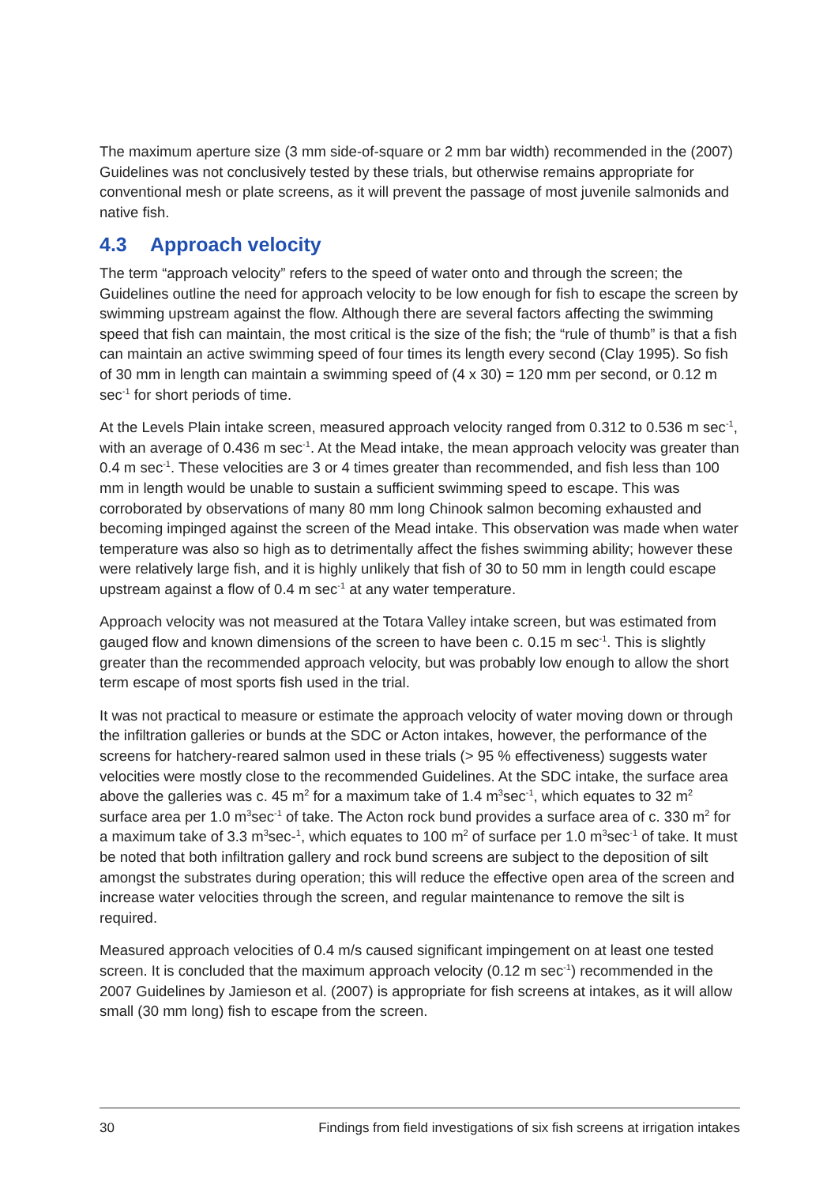The maximum aperture size (3 mm side-of-square or 2 mm bar width) recommended in the (2007) Guidelines was not conclusively tested by these trials, but otherwise remains appropriate for conventional mesh or plate screens, as it will prevent the passage of most juvenile salmonids and native fish.
4.3 Approach velocity
The term “approach velocity” refers to the speed of water onto and through the screen; the Guidelines outline the need for approach velocity to be low enough for fish to escape the screen by swimming upstream against the flow. Although there are several factors affecting the swimming speed that fish can maintain, the most critical is the size of the fish; the “rule of thumb” is that a fish can maintain an active swimming speed of four times its length every second (Clay 1995). So fish of 30 mm in length can maintain a swimming speed of (4 x 30) = 120 mm per second, or 0.12 m sec<sup>-1</sup> for short periods of time.
At the Levels Plain intake screen, measured approach velocity ranged from 0.312 to 0.536 m sec<sup>-1</sup>, with an average of 0.436 m sec<sup>-1</sup>. At the Mead intake, the mean approach velocity was greater than 0.4 m sec<sup>-1</sup>. These velocities are 3 or 4 times greater than recommended, and fish less than 100 mm in length would be unable to sustain a sufficient swimming speed to escape. This was corroborated by observations of many 80 mm long Chinook salmon becoming exhausted and becoming impinged against the screen of the Mead intake. This observation was made when water temperature was also so high as to detrimentally affect the fishes swimming ability; however these were relatively large fish, and it is highly unlikely that fish of 30 to 50 mm in length could escape upstream against a flow of 0.4 m sec<sup>-1</sup> at any water temperature.
Approach velocity was not measured at the Totara Valley intake screen, but was estimated from gauged flow and known dimensions of the screen to have been c. 0.15 m sec<sup>-1</sup>. This is slightly greater than the recommended approach velocity, but was probably low enough to allow the short term escape of most sports fish used in the trial.
It was not practical to measure or estimate the approach velocity of water moving down or through the infiltration galleries or bunds at the SDC or Acton intakes, however, the performance of the screens for hatchery-reared salmon used in these trials (> 95 % effectiveness) suggests water velocities were mostly close to the recommended Guidelines. At the SDC intake, the surface area above the galleries was c. 45 m<sup>2</sup> for a maximum take of 1.4 m<sup>3</sup>sec<sup>-1</sup>, which equates to 32 m<sup>2</sup> surface area per 1.0 m<sup>3</sup>sec<sup>-1</sup> of take. The Acton rock bund provides a surface area of c. 330 m<sup>2</sup> for a maximum take of 3.3 m<sup>3</sup>sec-<sup>1</sup>, which equates to 100 m<sup>2</sup> of surface per 1.0 m<sup>3</sup>sec<sup>-1</sup> of take. It must be noted that both infiltration gallery and rock bund screens are subject to the deposition of silt amongst the substrates during operation; this will reduce the effective open area of the screen and increase water velocities through the screen, and regular maintenance to remove the silt is required.
Measured approach velocities of 0.4 m/s caused significant impingement on at least one tested screen. It is concluded that the maximum approach velocity (0.12 m sec<sup>-1</sup>) recommended in the 2007 Guidelines by Jamieson et al. (2007) is appropriate for fish screens at intakes, as it will allow small (30 mm long) fish to escape from the screen.
30 Findings from field investigations of six fish screens at irrigation intakes